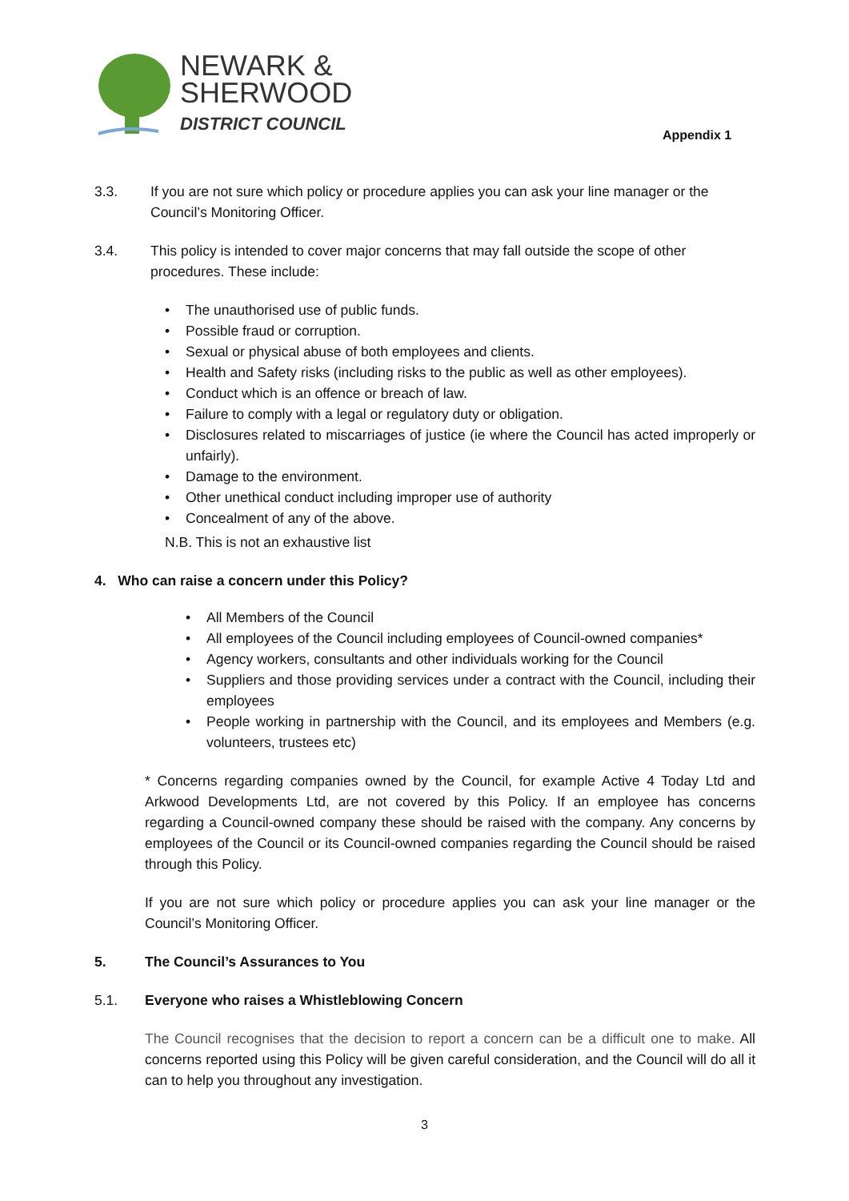NEWARK &
SHERWOOD
DISTRICT COUNCIL
Appendix 1
3.3. If you are not sure which policy or procedure applies you can ask your line manager or the Council’s Monitoring Officer.
3.4. This policy is intended to cover major concerns that may fall outside the scope of other procedures. These include:
• The unauthorised use of public funds.
• Possible fraud or corruption.
• Sexual or physical abuse of both employees and clients.
• Health and Safety risks (including risks to the public as well as other employees).
• Conduct which is an offence or breach of law.
• Failure to comply with a legal or regulatory duty or obligation.
• Disclosures related to miscarriages of justice (ie where the Council has acted improperly or unfairly).
• Damage to the environment.
• Other unethical conduct including improper use of authority
• Concealment of any of the above.
N.B. This is not an exhaustive list
4. Who can raise a concern under this Policy?
• All Members of the Council
• All employees of the Council including employees of Council-owned companies*
• Agency workers, consultants and other individuals working for the Council
• Suppliers and those providing services under a contract with the Council, including their employees
• People working in partnership with the Council, and its employees and Members (e.g. volunteers, trustees etc)
* Concerns regarding companies owned by the Council, for example Active 4 Today Ltd and Arkwood Developments Ltd, are not covered by this Policy. If an employee has concerns regarding a Council-owned company these should be raised with the company. Any concerns by employees of the Council or its Council-owned companies regarding the Council should be raised through this Policy.
If you are not sure which policy or procedure applies you can ask your line manager or the Council’s Monitoring Officer.
5. The Council’s Assurances to You
5.1. Everyone who raises a Whistleblowing Concern
The Council recognises that the decision to report a concern can be a difficult one to make. All concerns reported using this Policy will be given careful consideration, and the Council will do all it can to help you throughout any investigation.
3